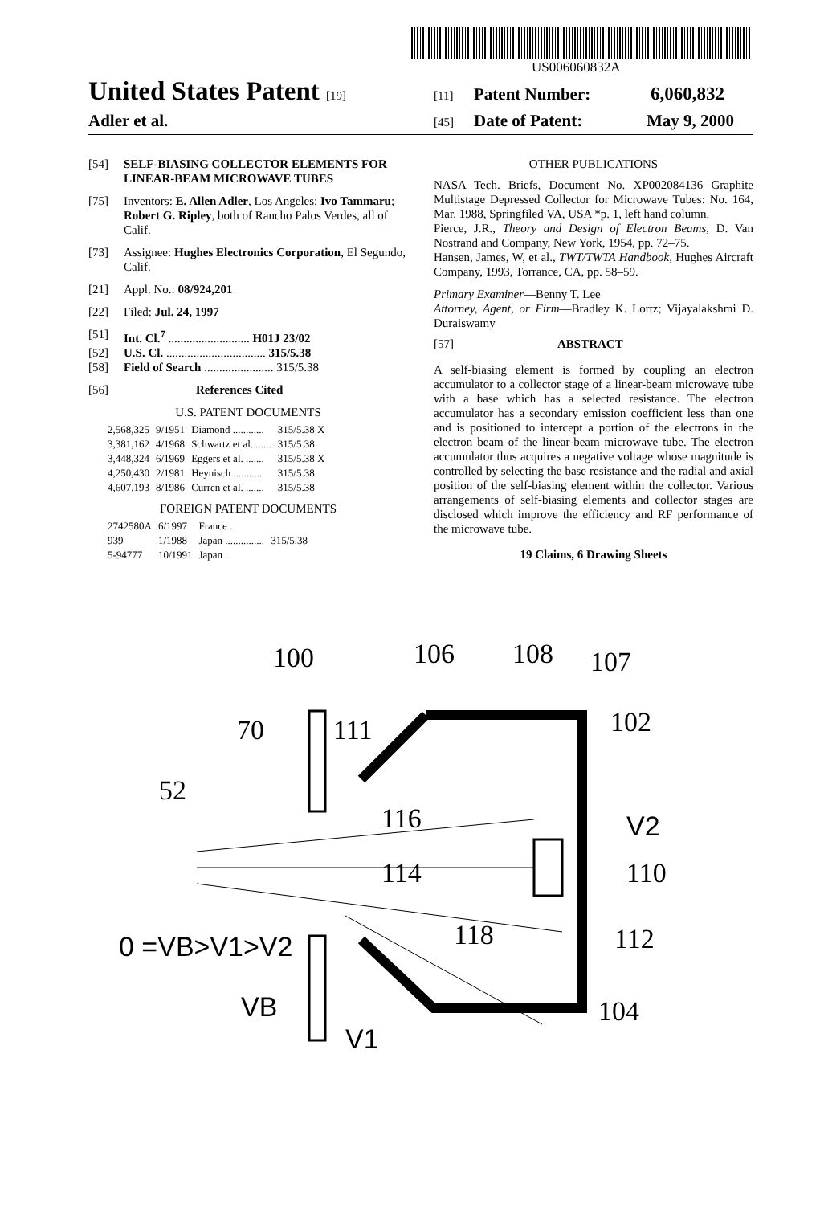US006060832A
United States Patent [19] [11] Patent Number: 6,060,832
Adler et al. [45] Date of Patent: May 9, 2000
[54] SELF-BIASING COLLECTOR ELEMENTS FOR LINEAR-BEAM MICROWAVE TUBES
[75] Inventors: E. Allen Adler, Los Angeles; Ivo Tammaru; Robert G. Ripley, both of Rancho Palos Verdes, all of Calif.
[73] Assignee: Hughes Electronics Corporation, El Segundo, Calif.
[21] Appl. No.: 08/924,201
[22] Filed: Jul. 24, 1997
[51] Int. Cl.<sup>7</sup> ........................... H01J 23/02
[52] U.S. Cl. ................................. 315/5.38
[58] Field of Search ....................... 315/5.38
[56] References Cited
U.S. PATENT DOCUMENTS
| 2,568,325 | 9/1951 | Diamond ............ | 315/5.38 X |
| 3,381,162 | 4/1968 | Schwartz et al. ...... | 315/5.38 |
| 3,448,324 | 6/1969 | Eggers et al. ....... | 315/5.38 X |
| 4,250,430 | 2/1981 | Heynisch ........... | 315/5.38 |
| 4,607,193 | 8/1986 | Curren et al. ....... | 315/5.38 |
FOREIGN PATENT DOCUMENTS
| 2742580A | 6/1997 | France . | |
| 939 | 1/1988 | Japan ............... | 315/5.38 |
| 5-94777 | 10/1991 | Japan . | |
OTHER PUBLICATIONS
NASA Tech. Briefs, Document No. XP002084136 Graphite Multistage Depressed Collector for Microwave Tubes: No. 164, Mar. 1988, Springfiled VA, USA *p. 1, left hand column.
Pierce, J.R., Theory and Design of Electron Beams, D. Van Nostrand and Company, New York, 1954, pp. 72–75.
Hansen, James, W, et al., TWT/TWTA Handbook, Hughes Aircraft Company, 1993, Torrance, CA, pp. 58–59.
Primary Examiner—Benny T. Lee
Attorney, Agent, or Firm—Bradley K. Lortz; Vijayalakshmi D. Duraiswamy
[57] ABSTRACT
A self-biasing element is formed by coupling an electron accumulator to a collector stage of a linear-beam microwave tube with a base which has a selected resistance. The electron accumulator has a secondary emission coefficient less than one and is positioned to intercept a portion of the electrons in the electron beam of the linear-beam microwave tube. The electron accumulator thus acquires a negative voltage whose magnitude is controlled by selecting the base resistance and the radial and axial position of the self-biasing element within the collector. Various arrangements of self-biasing elements and collector stages are disclosed which improve the efficiency and RF performance of the microwave tube.
19 Claims, 6 Drawing Sheets
100
106
108
107
70
111
102
52
116
V2
114
110
0 =VB>V1>V2
118
112
VB
V1
104